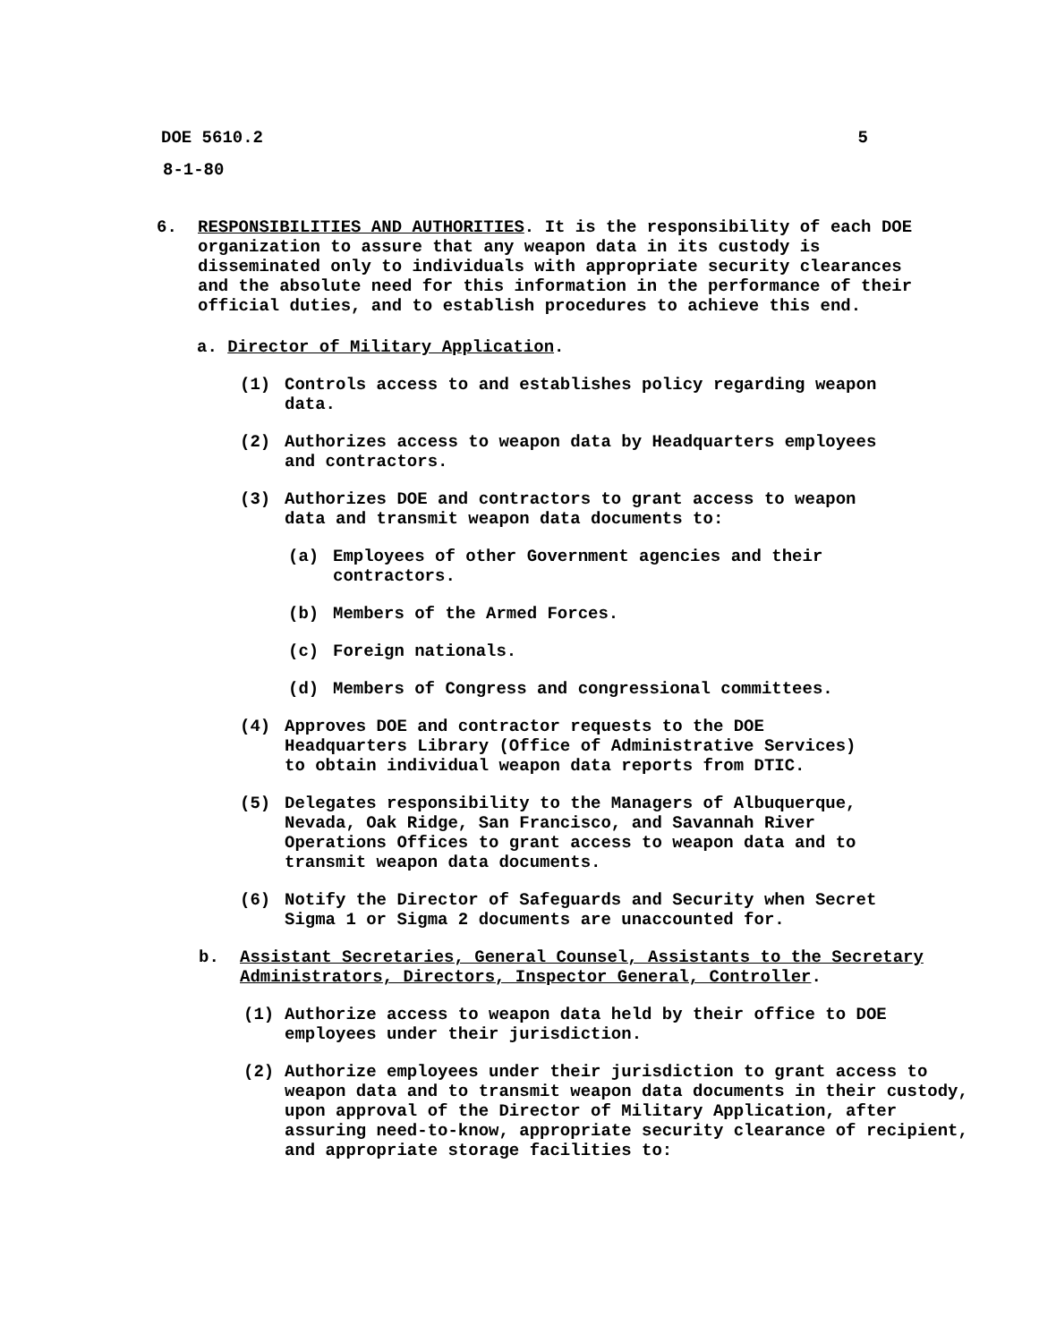DOE 5610.2 5
8-1-80
6. RESPONSIBILITIES AND AUTHORITIES. It is the responsibility of each DOE organization to assure that any weapon data in its custody is disseminated only to individuals with appropriate security clearances and the absolute need for this information in the performance of their official duties, and to establish procedures to achieve this end.
a. Director of Military Application.
(1) Controls access to and establishes policy regarding weapon data.
(2) Authorizes access to weapon data by Headquarters employees and contractors.
(3) Authorizes DOE and contractors to grant access to weapon data and transmit weapon data documents to:
(a) Employees of other Government agencies and their contractors.
(b) Members of the Armed Forces.
(c) Foreign nationals.
(d) Members of Congress and congressional committees.
(4) Approves DOE and contractor requests to the DOE Headquarters Library (Office of Administrative Services) to obtain individual weapon data reports from DTIC.
(5) Delegates responsibility to the Managers of Albuquerque, Nevada, Oak Ridge, San Francisco, and Savannah River Operations Offices to grant access to weapon data and to transmit weapon data documents.
(6) Notify the Director of Safeguards and Security when Secret Sigma 1 or Sigma 2 documents are unaccounted for.
b. Assistant Secretaries, General Counsel, Assistants to the Secretary Administrators, Directors, Inspector General, Controller.
(1) Authorize access to weapon data held by their office to DOE employees under their jurisdiction.
(2) Authorize employees under their jurisdiction to grant access to weapon data and to transmit weapon data documents in their custody, upon approval of the Director of Military Application, after assuring need-to-know, appropriate security clearance of recipient, and appropriate storage facilities to: